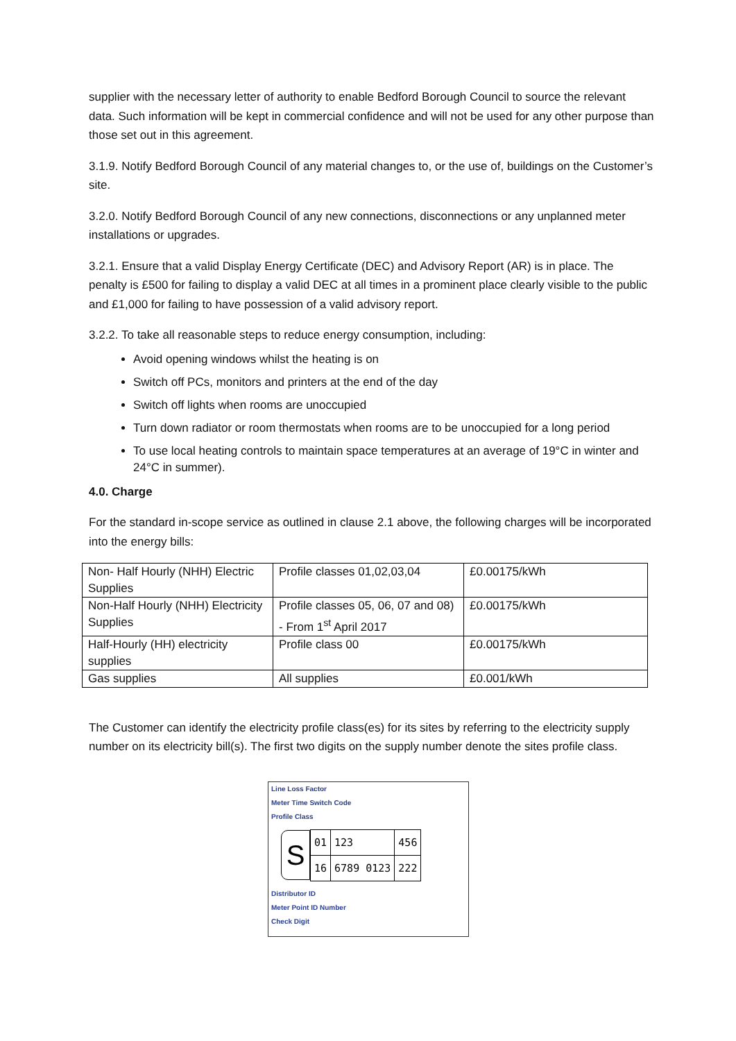supplier with the necessary letter of authority to enable Bedford Borough Council to source the relevant data. Such information will be kept in commercial confidence and will not be used for any other purpose than those set out in this agreement.
3.1.9. Notify Bedford Borough Council of any material changes to, or the use of, buildings on the Customer’s site.
3.2.0. Notify Bedford Borough Council of any new connections, disconnections or any unplanned meter installations or upgrades.
3.2.1. Ensure that a valid Display Energy Certificate (DEC) and Advisory Report (AR) is in place. The penalty is £500 for failing to display a valid DEC at all times in a prominent place clearly visible to the public and £1,000 for failing to have possession of a valid advisory report.
3.2.2. To take all reasonable steps to reduce energy consumption, including:
Avoid opening windows whilst the heating is on
Switch off PCs, monitors and printers at the end of the day
Switch off lights when rooms are unoccupied
Turn down radiator or room thermostats when rooms are to be unoccupied for a long period
To use local heating controls to maintain space temperatures at an average of 19°C in winter and 24°C in summer).
4.0. Charge
For the standard in-scope service as outlined in clause 2.1 above, the following charges will be incorporated into the energy bills:
| Non- Half Hourly (NHH) Electric Supplies | Profile classes 01,02,03,04 | £0.00175/kWh |
| Non-Half Hourly (NHH) Electricity Supplies | Profile classes 05, 06, 07 and 08) - From 1<sup>st</sup> April 2017 | £0.00175/kWh |
| Half-Hourly (HH) electricity supplies | Profile class 00 | £0.00175/kWh |
| Gas supplies | All supplies | £0.001/kWh |
The Customer can identify the electricity profile class(es) for its sites by referring to the electricity supply number on its electricity bill(s). The first two digits on the supply number denote the sites profile class.
Line Loss Factor
Meter Time Switch Code
Profile Class
S
| 01 | 123 | 456 |
| 16 | 6789 0123 | 222 |
Distributor ID
Meter Point ID Number
Check Digit